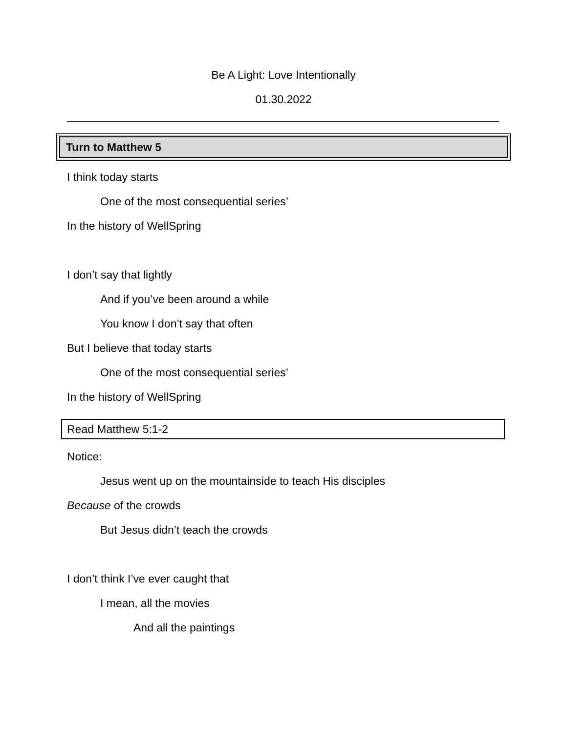Be A Light: Love Intentionally
01.30.2022
Turn to Matthew 5
I think today starts
One of the most consequential series’
In the history of WellSpring
I don’t say that lightly
And if you’ve been around a while
You know I don’t say that often
But I believe that today starts
One of the most consequential series’
In the history of WellSpring
Read Matthew 5:1-2
Notice:
Jesus went up on the mountainside to teach His disciples
Because of the crowds
But Jesus didn’t teach the crowds
I don’t think I’ve ever caught that
I mean, all the movies
And all the paintings